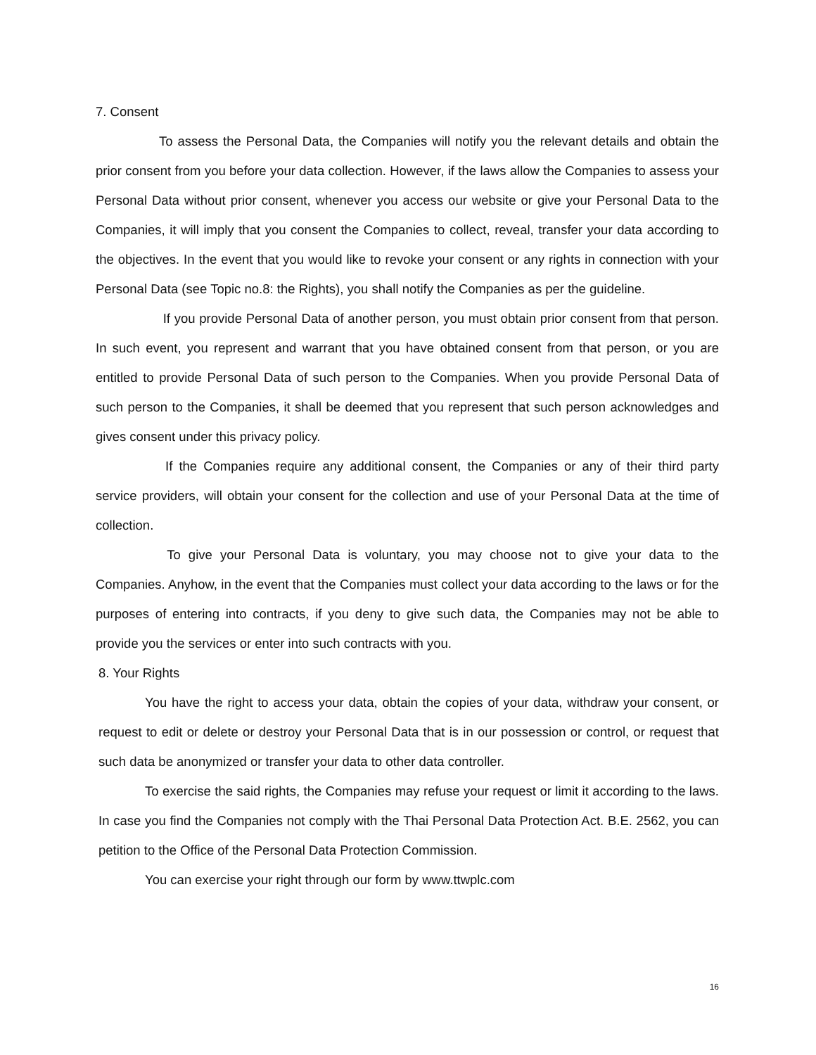7. Consent
To assess the Personal Data, the Companies will notify you the relevant details and obtain the prior consent from you before your data collection. However, if the laws allow the Companies to assess your Personal Data without prior consent, whenever you access our website or give your Personal Data to the Companies, it will imply that you consent the Companies to collect, reveal, transfer your data according to the objectives. In the event that you would like to revoke your consent or any rights in connection with your Personal Data (see Topic no.8: the Rights), you shall notify the Companies as per the guideline.
If you provide Personal Data of another person, you must obtain prior consent from that person. In such event, you represent and warrant that you have obtained consent from that person, or you are entitled to provide Personal Data of such person to the Companies. When you provide Personal Data of such person to the Companies, it shall be deemed that you represent that such person acknowledges and gives consent under this privacy policy.
If the Companies require any additional consent, the Companies or any of their third party service providers, will obtain your consent for the collection and use of your Personal Data at the time of collection.
To give your Personal Data is voluntary, you may choose not to give your data to the Companies. Anyhow, in the event that the Companies must collect your data according to the laws or for the purposes of entering into contracts, if you deny to give such data, the Companies may not be able to provide you the services or enter into such contracts with you.
8. Your Rights
You have the right to access your data, obtain the copies of your data, withdraw your consent, or request to edit or delete or destroy your Personal Data that is in our possession or control, or request that such data be anonymized or transfer your data to other data controller.
To exercise the said rights, the Companies may refuse your request or limit it according to the laws. In case you find the Companies not comply with the Thai Personal Data Protection Act. B.E. 2562, you can petition to the Office of the Personal Data Protection Commission.
You can exercise your right through our form by www.ttwplc.com
16